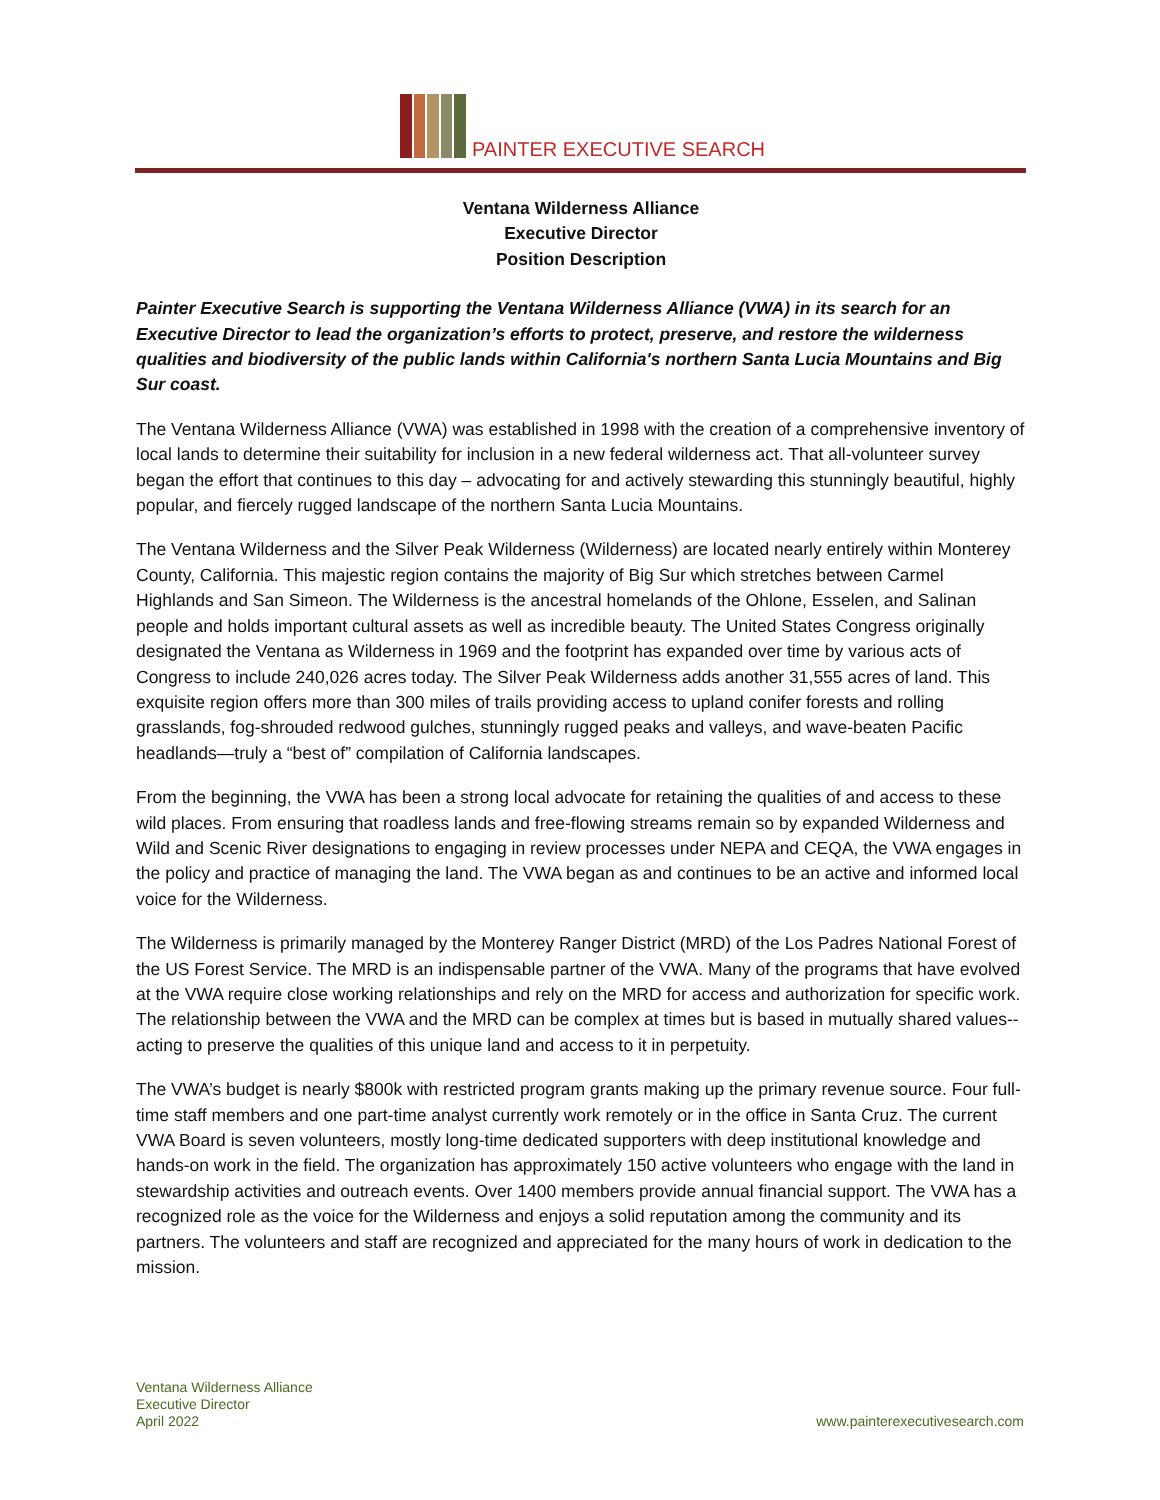PAINTER EXECUTIVE SEARCH
Ventana Wilderness Alliance
Executive Director
Position Description
Painter Executive Search is supporting the Ventana Wilderness Alliance (VWA) in its search for an Executive Director to lead the organization’s efforts to protect, preserve, and restore the wilderness qualities and biodiversity of the public lands within California's northern Santa Lucia Mountains and Big Sur coast.
The Ventana Wilderness Alliance (VWA) was established in 1998 with the creation of a comprehensive inventory of local lands to determine their suitability for inclusion in a new federal wilderness act. That all-volunteer survey began the effort that continues to this day – advocating for and actively stewarding this stunningly beautiful, highly popular, and fiercely rugged landscape of the northern Santa Lucia Mountains.
The Ventana Wilderness and the Silver Peak Wilderness (Wilderness) are located nearly entirely within Monterey County, California. This majestic region contains the majority of Big Sur which stretches between Carmel Highlands and San Simeon. The Wilderness is the ancestral homelands of the Ohlone, Esselen, and Salinan people and holds important cultural assets as well as incredible beauty. The United States Congress originally designated the Ventana as Wilderness in 1969 and the footprint has expanded over time by various acts of Congress to include 240,026 acres today. The Silver Peak Wilderness adds another 31,555 acres of land. This exquisite region offers more than 300 miles of trails providing access to upland conifer forests and rolling grasslands, fog-shrouded redwood gulches, stunningly rugged peaks and valleys, and wave-beaten Pacific headlands—truly a “best of” compilation of California landscapes.
From the beginning, the VWA has been a strong local advocate for retaining the qualities of and access to these wild places. From ensuring that roadless lands and free-flowing streams remain so by expanded Wilderness and Wild and Scenic River designations to engaging in review processes under NEPA and CEQA, the VWA engages in the policy and practice of managing the land. The VWA began as and continues to be an active and informed local voice for the Wilderness.
The Wilderness is primarily managed by the Monterey Ranger District (MRD) of the Los Padres National Forest of the US Forest Service. The MRD is an indispensable partner of the VWA. Many of the programs that have evolved at the VWA require close working relationships and rely on the MRD for access and authorization for specific work. The relationship between the VWA and the MRD can be complex at times but is based in mutually shared values--acting to preserve the qualities of this unique land and access to it in perpetuity.
The VWA’s budget is nearly $800k with restricted program grants making up the primary revenue source. Four full-time staff members and one part-time analyst currently work remotely or in the office in Santa Cruz. The current VWA Board is seven volunteers, mostly long-time dedicated supporters with deep institutional knowledge and hands-on work in the field. The organization has approximately 150 active volunteers who engage with the land in stewardship activities and outreach events. Over 1400 members provide annual financial support. The VWA has a recognized role as the voice for the Wilderness and enjoys a solid reputation among the community and its partners. The volunteers and staff are recognized and appreciated for the many hours of work in dedication to the mission.
Ventana Wilderness Alliance
Executive Director
April 2022
www.painterexecutivesearch.com